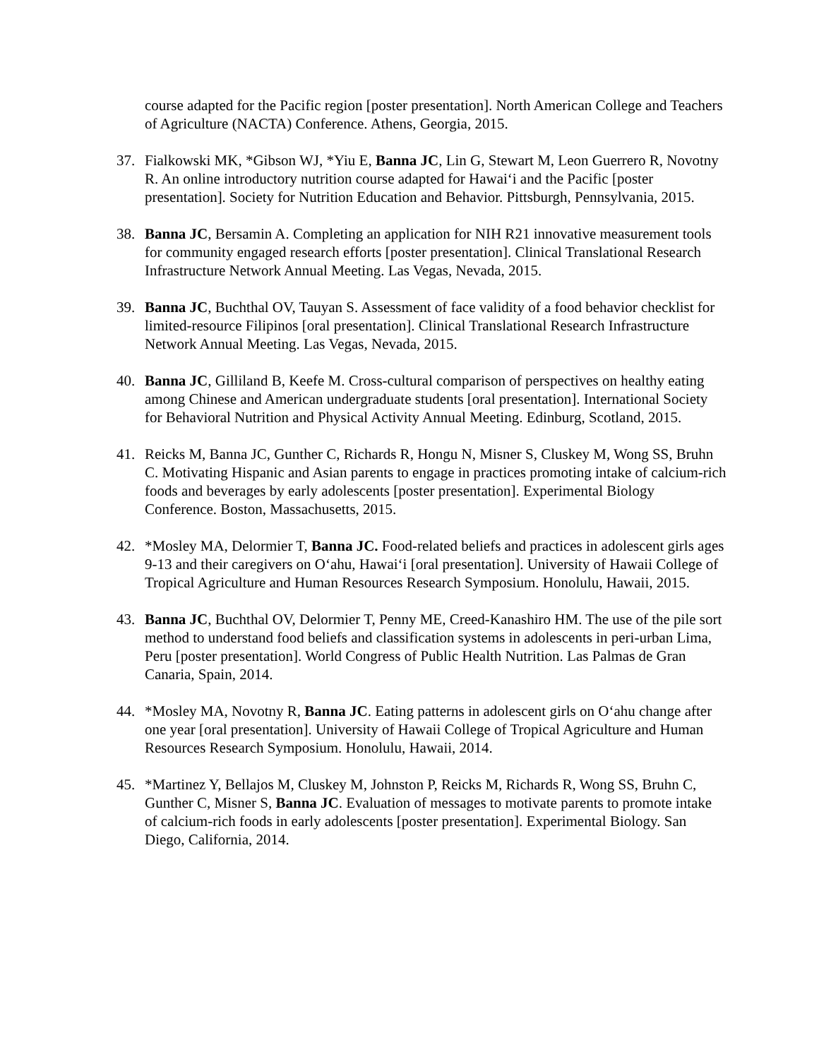course adapted for the Pacific region [poster presentation]. North American College and Teachers of Agriculture (NACTA) Conference. Athens, Georgia, 2015.
37. Fialkowski MK, *Gibson WJ, *Yiu E, Banna JC, Lin G, Stewart M, Leon Guerrero R, Novotny R. An online introductory nutrition course adapted for Hawai‘i and the Pacific [poster presentation]. Society for Nutrition Education and Behavior. Pittsburgh, Pennsylvania, 2015.
38. Banna JC, Bersamin A. Completing an application for NIH R21 innovative measurement tools for community engaged research efforts [poster presentation]. Clinical Translational Research Infrastructure Network Annual Meeting. Las Vegas, Nevada, 2015.
39. Banna JC, Buchthal OV, Tauyan S. Assessment of face validity of a food behavior checklist for limited-resource Filipinos [oral presentation]. Clinical Translational Research Infrastructure Network Annual Meeting. Las Vegas, Nevada, 2015.
40. Banna JC, Gilliland B, Keefe M. Cross-cultural comparison of perspectives on healthy eating among Chinese and American undergraduate students [oral presentation]. International Society for Behavioral Nutrition and Physical Activity Annual Meeting. Edinburg, Scotland, 2015.
41. Reicks M, Banna JC, Gunther C, Richards R, Hongu N, Misner S, Cluskey M, Wong SS, Bruhn C. Motivating Hispanic and Asian parents to engage in practices promoting intake of calcium-rich foods and beverages by early adolescents [poster presentation]. Experimental Biology Conference. Boston, Massachusetts, 2015.
42. *Mosley MA, Delormier T, Banna JC. Food-related beliefs and practices in adolescent girls ages 9-13 and their caregivers on O‘ahu, Hawai‘i [oral presentation]. University of Hawaii College of Tropical Agriculture and Human Resources Research Symposium. Honolulu, Hawaii, 2015.
43. Banna JC, Buchthal OV, Delormier T, Penny ME, Creed-Kanashiro HM. The use of the pile sort method to understand food beliefs and classification systems in adolescents in peri-urban Lima, Peru [poster presentation]. World Congress of Public Health Nutrition. Las Palmas de Gran Canaria, Spain, 2014.
44. *Mosley MA, Novotny R, Banna JC. Eating patterns in adolescent girls on O‘ahu change after one year [oral presentation]. University of Hawaii College of Tropical Agriculture and Human Resources Research Symposium. Honolulu, Hawaii, 2014.
45. *Martinez Y, Bellajos M, Cluskey M, Johnston P, Reicks M, Richards R, Wong SS, Bruhn C, Gunther C, Misner S, Banna JC. Evaluation of messages to motivate parents to promote intake of calcium-rich foods in early adolescents [poster presentation]. Experimental Biology. San Diego, California, 2014.